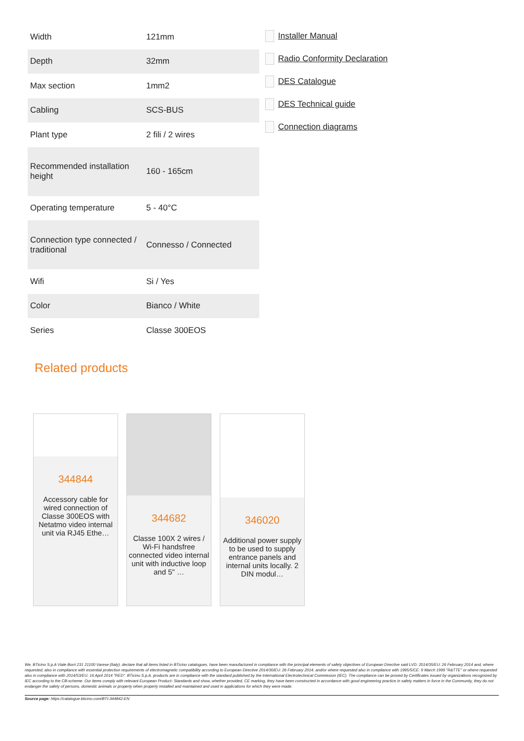| Width | 121mm |
| Depth | 32mm |
| Max section | 1mm2 |
| Cabling | SCS-BUS |
| Plant type | 2 fili / 2 wires |
| Recommended installation height | 160 - 165cm |
| Operating temperature | 5 - 40°C |
| Connection type connected / traditional | Connesso / Connected |
| Wifi | Si / Yes |
| Color | Bianco / White |
| Series | Classe 300EOS |
Installer Manual
Radio Conformity Declaration
DES Catalogue
DES Technical guide
Connection diagrams
Related products
344844
Accessory cable for wired connection of Classe 300EOS with Netatmo video internal unit via RJ45 Ethe…
344682
Classe 100X 2 wires / Wi-Fi handsfree connected video internal unit with inductive loop and 5" …
346020
Additional power supply to be used to supply entrance panels and internal units locally. 2 DIN modul…
We, BTicino S.p.A Viale Borri 231 21100 Varese (Italy), declare that all items listed in BTicino catalogues, have been manufactured in compliance with the principal elements of safety objectives of European Directive said LVD: 2014/35/EU: 26 February 2014 and, where requested, also in compliance with essential protection requirements of electromagnetic compatibility according to European Directive 2014/30/EU: 26 February 2014, and/or where requested also in compliance with 1995/5/CE: 9 March 1999 "R&TTE" or where requested also in compliance with 2014/53/EU: 16 April 2014 "RED". BTicino S.p.A. products are in compliance with the standard published by the International Electrotechnical Commission (IEC). The compliance can be proved by Certificates issued by organizations recognized by IEC according to the CB-scheme. Our items comply with relevant European Product- Standards and show, whether provided, CE marking, they have been constructed in accordance with good engineering practice in safety matters in force in the Community, they do not endanger the safety of persons, domestic animals or property when properly installed and maintained and used in applications for which they were made.
Source page: https://catalogue.bticino.com/BTI-344842-EN